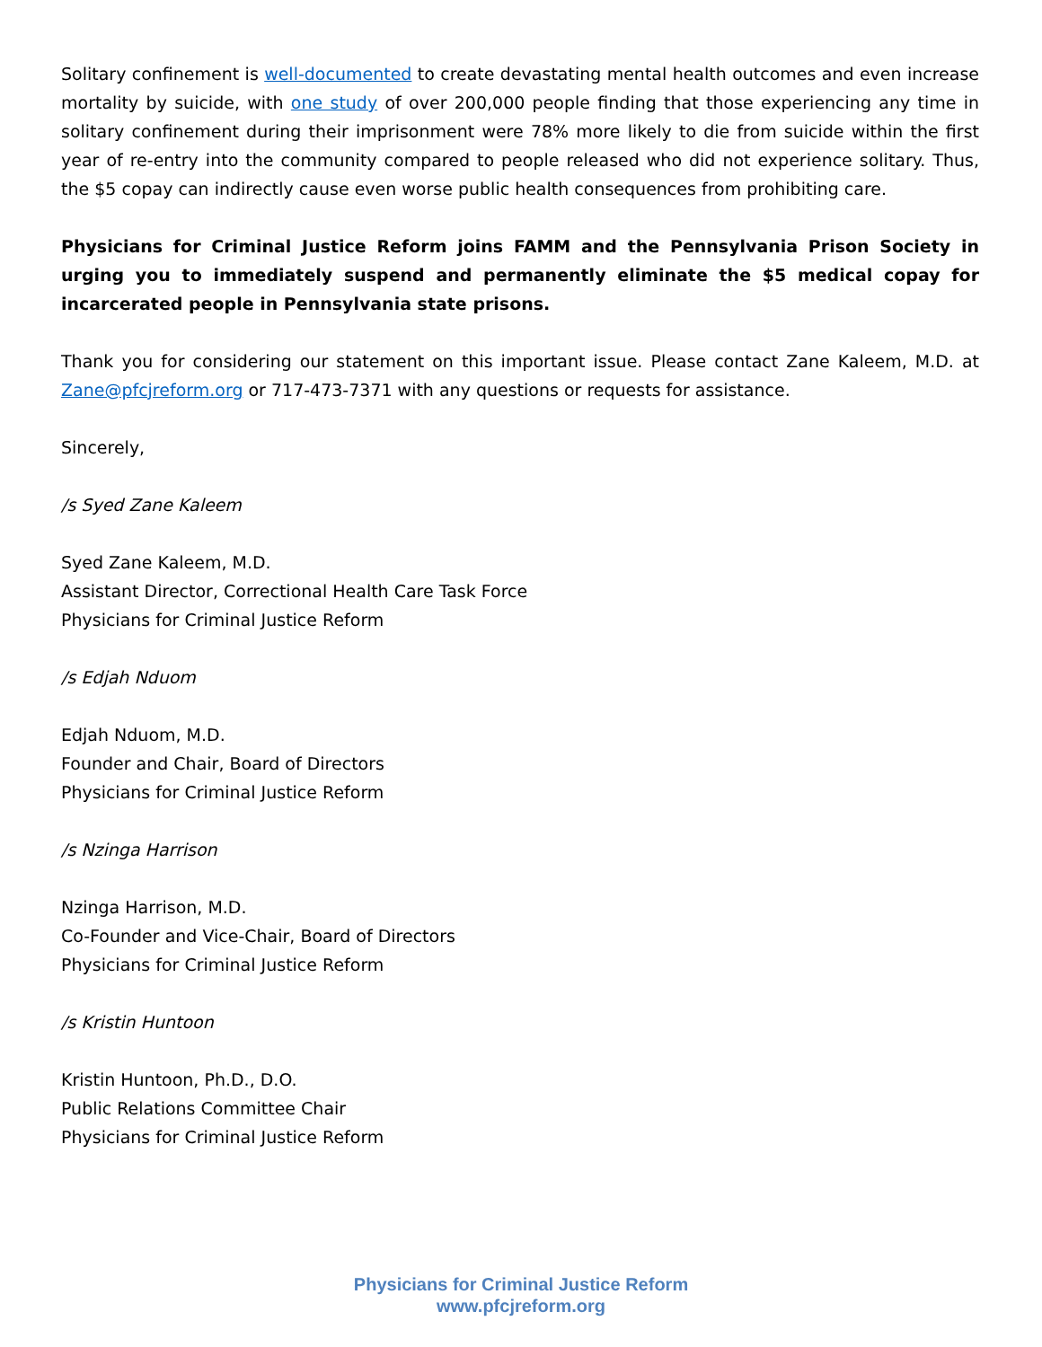Solitary confinement is well-documented to create devastating mental health outcomes and even increase mortality by suicide, with one study of over 200,000 people finding that those experiencing any time in solitary confinement during their imprisonment were 78% more likely to die from suicide within the first year of re-entry into the community compared to people released who did not experience solitary. Thus, the $5 copay can indirectly cause even worse public health consequences from prohibiting care.
Physicians for Criminal Justice Reform joins FAMM and the Pennsylvania Prison Society in urging you to immediately suspend and permanently eliminate the $5 medical copay for incarcerated people in Pennsylvania state prisons.
Thank you for considering our statement on this important issue. Please contact Zane Kaleem, M.D. at Zane@pfcjreform.org or 717-473-7371 with any questions or requests for assistance.
Sincerely,
/s Syed Zane Kaleem
Syed Zane Kaleem, M.D.
Assistant Director, Correctional Health Care Task Force
Physicians for Criminal Justice Reform
/s Edjah Nduom
Edjah Nduom, M.D.
Founder and Chair, Board of Directors
Physicians for Criminal Justice Reform
/s Nzinga Harrison
Nzinga Harrison, M.D.
Co-Founder and Vice-Chair, Board of Directors
Physicians for Criminal Justice Reform
/s Kristin Huntoon
Kristin Huntoon, Ph.D., D.O.
Public Relations Committee Chair
Physicians for Criminal Justice Reform
Physicians for Criminal Justice Reform
www.pfcjreform.org